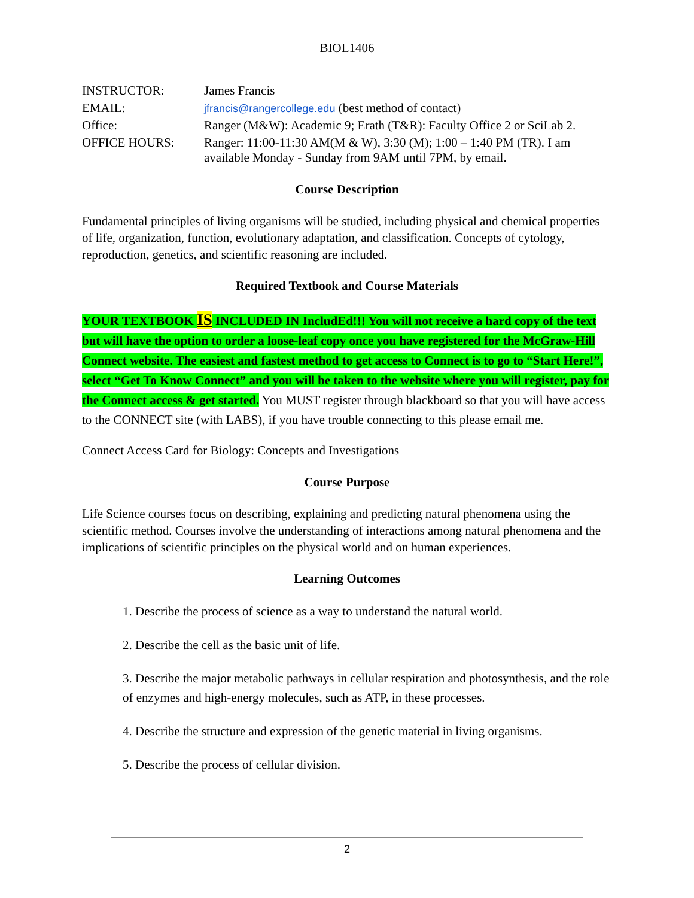BIOL1406
| INSTRUCTOR: | James Francis |
| EMAIL: | jfrancis@rangercollege.edu (best method of contact) |
| Office: | Ranger (M&W): Academic 9; Erath (T&R): Faculty Office 2 or SciLab 2. |
| OFFICE HOURS: | Ranger: 11:00-11:30 AM(M & W), 3:30 (M); 1:00 – 1:40 PM (TR). I am available Monday - Sunday from 9AM until 7PM, by email. |
Course Description
Fundamental principles of living organisms will be studied, including physical and chemical properties of life, organization, function, evolutionary adaptation, and classification. Concepts of cytology, reproduction, genetics, and scientific reasoning are included.
Required Textbook and Course Materials
YOUR TEXTBOOK IS INCLUDED IN IncludEd!!! You will not receive a hard copy of the text but will have the option to order a loose-leaf copy once you have registered for the McGraw-Hill Connect website. The easiest and fastest method to get access to Connect is to go to “Start Here!”, select “Get To Know Connect” and you will be taken to the website where you will register, pay for the Connect access & get started. You MUST register through blackboard so that you will have access to the CONNECT site (with LABS), if you have trouble connecting to this please email me.
Connect Access Card for Biology: Concepts and Investigations
Course Purpose
Life Science courses focus on describing, explaining and predicting natural phenomena using the scientific method. Courses involve the understanding of interactions among natural phenomena and the implications of scientific principles on the physical world and on human experiences.
Learning Outcomes
1. Describe the process of science as a way to understand the natural world.
2. Describe the cell as the basic unit of life.
3. Describe the major metabolic pathways in cellular respiration and photosynthesis, and the role of enzymes and high-energy molecules, such as ATP, in these processes.
4. Describe the structure and expression of the genetic material in living organisms.
5. Describe the process of cellular division.
2